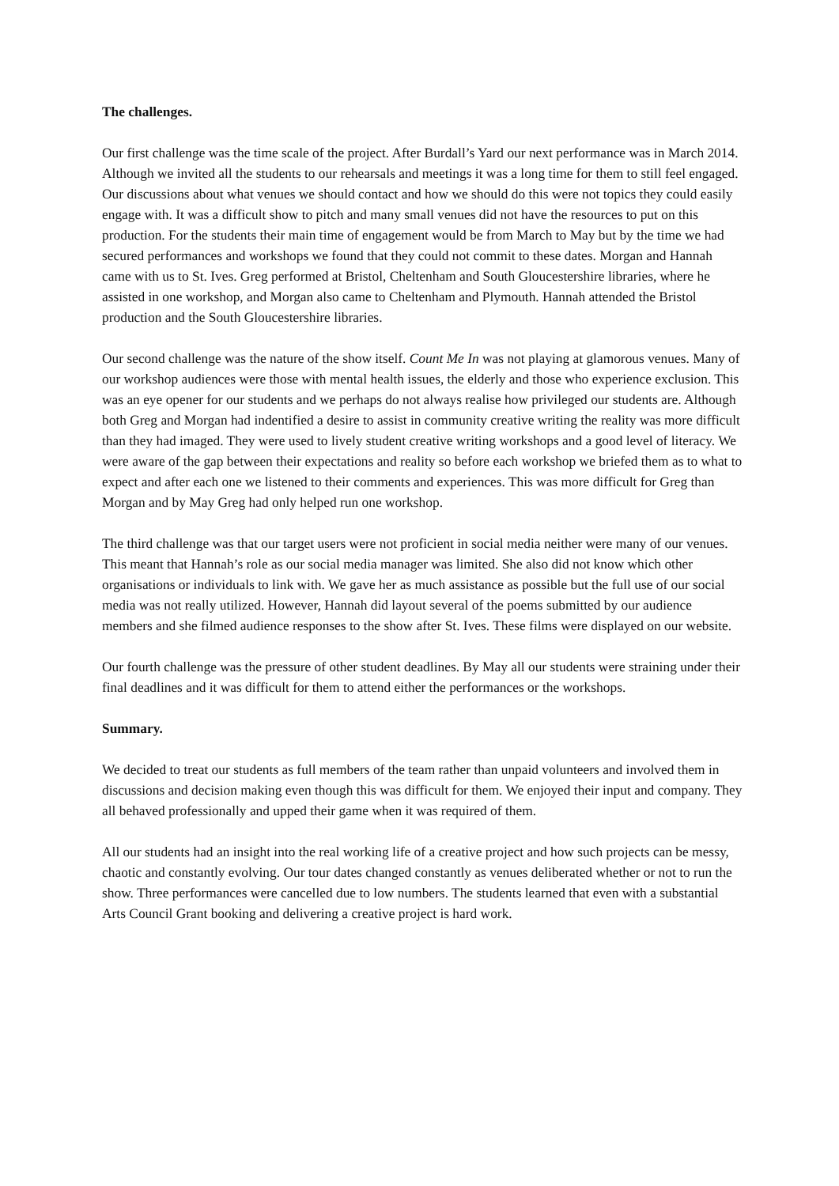The challenges.
Our first challenge was the time scale of the project. After Burdall’s Yard our next performance was in March 2014. Although we invited all the students to our rehearsals and meetings it was a long time for them to still feel engaged. Our discussions about what venues we should contact and how we should do this were not topics they could easily engage with. It was a difficult show to pitch and many small venues did not have the resources to put on this production. For the students their main time of engagement would be from March to May but by the time we had secured performances and workshops we found that they could not commit to these dates. Morgan and Hannah came with us to St. Ives. Greg performed at Bristol, Cheltenham and South Gloucestershire libraries, where he assisted in one workshop, and Morgan also came to Cheltenham and Plymouth. Hannah attended the Bristol production and the South Gloucestershire libraries.
Our second challenge was the nature of the show itself. Count Me In was not playing at glamorous venues. Many of our workshop audiences were those with mental health issues, the elderly and those who experience exclusion. This was an eye opener for our students and we perhaps do not always realise how privileged our students are. Although both Greg and Morgan had indentified a desire to assist in community creative writing the reality was more difficult than they had imaged. They were used to lively student creative writing workshops and a good level of literacy. We were aware of the gap between their expectations and reality so before each workshop we briefed them as to what to expect and after each one we listened to their comments and experiences. This was more difficult for Greg than Morgan and by May Greg had only helped run one workshop.
The third challenge was that our target users were not proficient in social media neither were many of our venues. This meant that Hannah’s role as our social media manager was limited. She also did not know which other organisations or individuals to link with. We gave her as much assistance as possible but the full use of our social media was not really utilized. However, Hannah did layout several of the poems submitted by our audience members and she filmed audience responses to the show after St. Ives. These films were displayed on our website.
Our fourth challenge was the pressure of other student deadlines. By May all our students were straining under their final deadlines and it was difficult for them to attend either the performances or the workshops.
Summary.
We decided to treat our students as full members of the team rather than unpaid volunteers and involved them in discussions and decision making even though this was difficult for them. We enjoyed their input and company. They all behaved professionally and upped their game when it was required of them.
All our students had an insight into the real working life of a creative project and how such projects can be messy, chaotic and constantly evolving. Our tour dates changed constantly as venues deliberated whether or not to run the show. Three performances were cancelled due to low numbers. The students learned that even with a substantial Arts Council Grant booking and delivering a creative project is hard work.